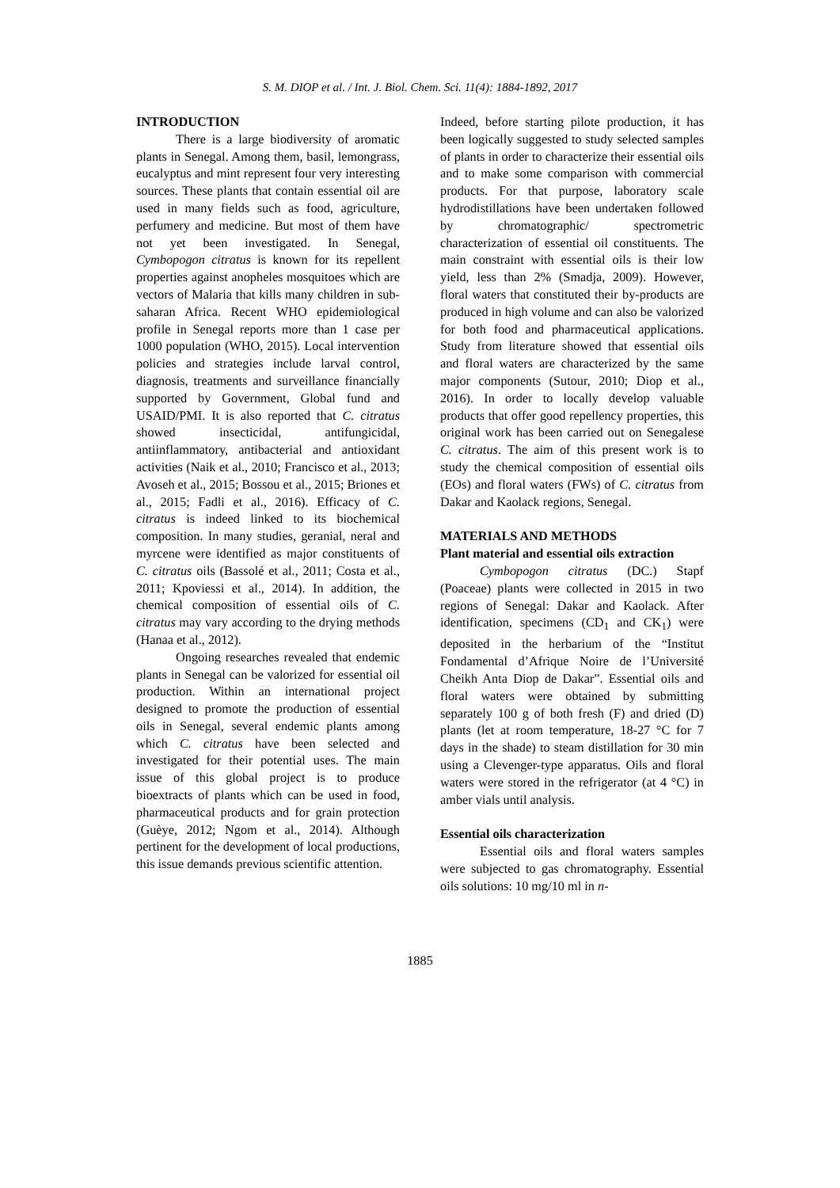S. M. DIOP et al. / Int. J. Biol. Chem. Sci. 11(4): 1884-1892, 2017
INTRODUCTION
There is a large biodiversity of aromatic plants in Senegal. Among them, basil, lemongrass, eucalyptus and mint represent four very interesting sources. These plants that contain essential oil are used in many fields such as food, agriculture, perfumery and medicine. But most of them have not yet been investigated. In Senegal, Cymbopogon citratus is known for its repellent properties against anopheles mosquitoes which are vectors of Malaria that kills many children in sub-saharan Africa. Recent WHO epidemiological profile in Senegal reports more than 1 case per 1000 population (WHO, 2015). Local intervention policies and strategies include larval control, diagnosis, treatments and surveillance financially supported by Government, Global fund and USAID/PMI. It is also reported that C. citratus showed insecticidal, antifungicidal, antiinflammatory, antibacterial and antioxidant activities (Naik et al., 2010; Francisco et al., 2013; Avoseh et al., 2015; Bossou et al., 2015; Briones et al., 2015; Fadli et al., 2016). Efficacy of C. citratus is indeed linked to its biochemical composition. In many studies, geranial, neral and myrcene were identified as major constituents of C. citratus oils (Bassolé et al., 2011; Costa et al., 2011; Kpoviessi et al., 2014). In addition, the chemical composition of essential oils of C. citratus may vary according to the drying methods (Hanaa et al., 2012).
Ongoing researches revealed that endemic plants in Senegal can be valorized for essential oil production. Within an international project designed to promote the production of essential oils in Senegal, several endemic plants among which C. citratus have been selected and investigated for their potential uses. The main issue of this global project is to produce bioextracts of plants which can be used in food, pharmaceutical products and for grain protection (Guèye, 2012; Ngom et al., 2014). Although pertinent for the development of local productions, this issue demands previous scientific attention.
Indeed, before starting pilote production, it has been logically suggested to study selected samples of plants in order to characterize their essential oils and to make some comparison with commercial products. For that purpose, laboratory scale hydrodistillations have been undertaken followed by chromatographic/ spectrometric characterization of essential oil constituents. The main constraint with essential oils is their low yield, less than 2% (Smadja, 2009). However, floral waters that constituted their by-products are produced in high volume and can also be valorized for both food and pharmaceutical applications. Study from literature showed that essential oils and floral waters are characterized by the same major components (Sutour, 2010; Diop et al., 2016). In order to locally develop valuable products that offer good repellency properties, this original work has been carried out on Senegalese C. citratus. The aim of this present work is to study the chemical composition of essential oils (EOs) and floral waters (FWs) of C. citratus from Dakar and Kaolack regions, Senegal.
MATERIALS AND METHODS
Plant material and essential oils extraction
Cymbopogon citratus (DC.) Stapf (Poaceae) plants were collected in 2015 in two regions of Senegal: Dakar and Kaolack. After identification, specimens (CD<sub>1</sub> and CK<sub>1</sub>) were deposited in the herbarium of the “Institut Fondamental d’Afrique Noire de l’Université Cheikh Anta Diop de Dakar”. Essential oils and floral waters were obtained by submitting separately 100 g of both fresh (F) and dried (D) plants (let at room temperature, 18-27 °C for 7 days in the shade) to steam distillation for 30 min using a Clevenger-type apparatus. Oils and floral waters were stored in the refrigerator (at 4 °C) in amber vials until analysis.
Essential oils characterization
Essential oils and floral waters samples were subjected to gas chromatography. Essential oils solutions: 10 mg/10 ml in n-
1885